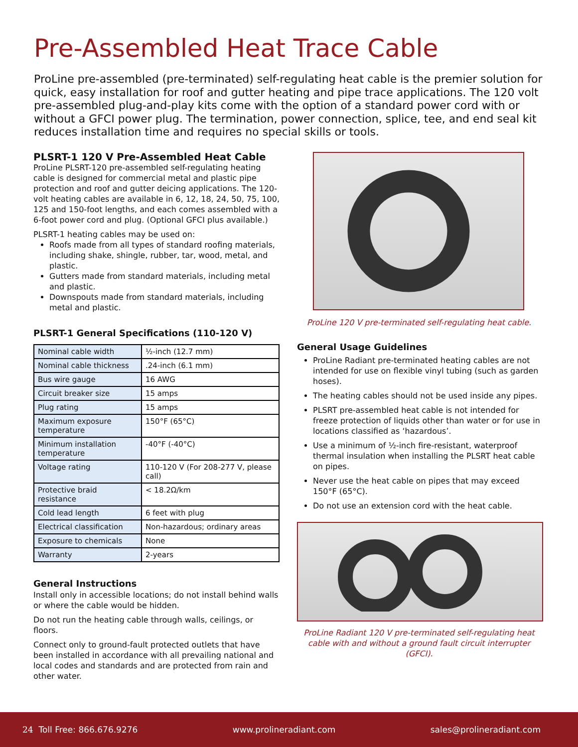Pre-Assembled Heat Trace Cable
ProLine pre-assembled (pre-terminated) self-regulating heat cable is the premier solution for quick, easy installation for roof and gutter heating and pipe trace applications. The 120 volt pre-assembled plug-and-play kits come with the option of a standard power cord with or without a GFCI power plug. The termination, power connection, splice, tee, and end seal kit reduces installation time and requires no special skills or tools.
PLSRT-1 120 V Pre-Assembled Heat Cable
ProLine PLSRT-120 pre-assembled self-regulating heating cable is designed for commercial metal and plastic pipe protection and roof and gutter deicing applications. The 120-volt heating cables are available in 6, 12, 18, 24, 50, 75, 100, 125 and 150-foot lengths, and each comes assembled with a 6-foot power cord and plug. (Optional GFCI plus available.)
PLSRT-1 heating cables may be used on:
Roofs made from all types of standard roofing materials, including shake, shingle, rubber, tar, wood, metal, and plastic.
Gutters made from standard materials, including metal and plastic.
Downspouts made from standard materials, including metal and plastic.
PLSRT-1 General Specifications (110-120 V)
| Nominal cable width | ½-inch (12.7 mm) |
| Nominal cable thickness | .24-inch (6.1 mm) |
| Bus wire gauge | 16 AWG |
| Circuit breaker size | 15 amps |
| Plug rating | 15 amps |
| Maximum exposure temperature | 150°F (65°C) |
| Minimum installation temperature | -40°F (-40°C) |
| Voltage rating | 110-120 V (For 208-277 V, please call) |
| Protective braid resistance | < 18.2Ω/km |
| Cold lead length | 6 feet with plug |
| Electrical classification | Non-hazardous; ordinary areas |
| Exposure to chemicals | None |
| Warranty | 2-years |
General Instructions
Install only in accessible locations; do not install behind walls or where the cable would be hidden.
Do not run the heating cable through walls, ceilings, or floors.
Connect only to ground-fault protected outlets that have been installed in accordance with all prevailing national and local codes and standards and are protected from rain and other water.
ProLine 120 V pre-terminated self-regulating heat cable.
General Usage Guidelines
ProLine Radiant pre-terminated heating cables are not intended for use on flexible vinyl tubing (such as garden hoses).
The heating cables should not be used inside any pipes.
PLSRT pre-assembled heat cable is not intended for freeze protection of liquids other than water or for use in locations classified as ‘hazardous’.
Use a minimum of ½-inch fire-resistant, waterproof thermal insulation when installing the PLSRT heat cable on pipes.
Never use the heat cable on pipes that may exceed 150°F (65°C).
Do not use an extension cord with the heat cable.
ProLine Radiant 120 V pre-terminated self-regulating heat cable with and without a ground fault circuit interrupter (GFCI).
24 Toll Free: 866.676.9276 www.prolineradiant.com sales@prolineradiant.com